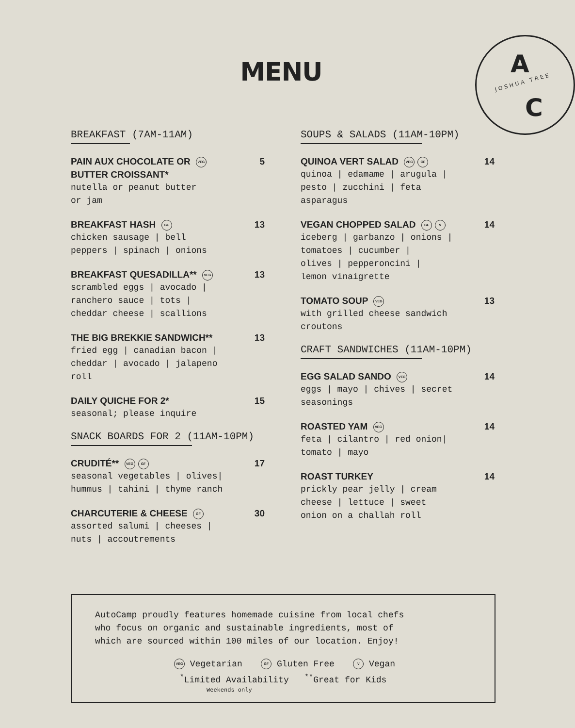MENU
A
JOSHUA TREE
C
BREAKFAST (7AM-11AM)
PAIN AUX CHOCOLATE OR VEG
BUTTER CROISSANT* 5
nutella or peanut butter
or jam
BREAKFAST HASH GF 13
chicken sausage | bell
peppers | spinach | onions
BREAKFAST QUESADILLA** VEG 13
scrambled eggs | avocado |
ranchero sauce | tots |
cheddar cheese | scallions
THE BIG BREKKIE SANDWICH** 13
fried egg | canadian bacon |
cheddar | avocado | jalapeno
roll
DAILY QUICHE FOR 2* 15
seasonal; please inquire
SNACK BOARDS FOR 2 (11AM-10PM)
CRUDITÉ** VEG GF 17
seasonal vegetables | olives|
hummus | tahini | thyme ranch
CHARCUTERIE & CHEESE GF 30
assorted salumi | cheeses |
nuts | accoutrements
SOUPS & SALADS (11AM-10PM)
QUINOA VERT SALAD VEG GF 14
quinoa | edamame | arugula |
pesto | zucchini | feta
asparagus
VEGAN CHOPPED SALAD GF V 14
iceberg | garbanzo | onions |
tomatoes | cucumber |
olives | pepperoncini |
lemon vinaigrette
TOMATO SOUP VEG 13
with grilled cheese sandwich
croutons
CRAFT SANDWICHES (11AM-10PM)
EGG SALAD SANDO VEG 14
eggs | mayo | chives | secret
seasonings
ROASTED YAM VEG 14
feta | cilantro | red onion|
tomato | mayo
ROAST TURKEY 14
prickly pear jelly | cream
cheese | lettuce | sweet
onion on a challah roll
AutoCamp proudly features homemade cuisine from local chefs
who focus on organic and sustainable ingredients, most of
which are sourced within 100 miles of our location. Enjoy!
VEG Vegetarian GF Gluten Free V Vegan
<sup>*</sup> Limited Availability <sup>**</sup>Great for Kids
Weekends only